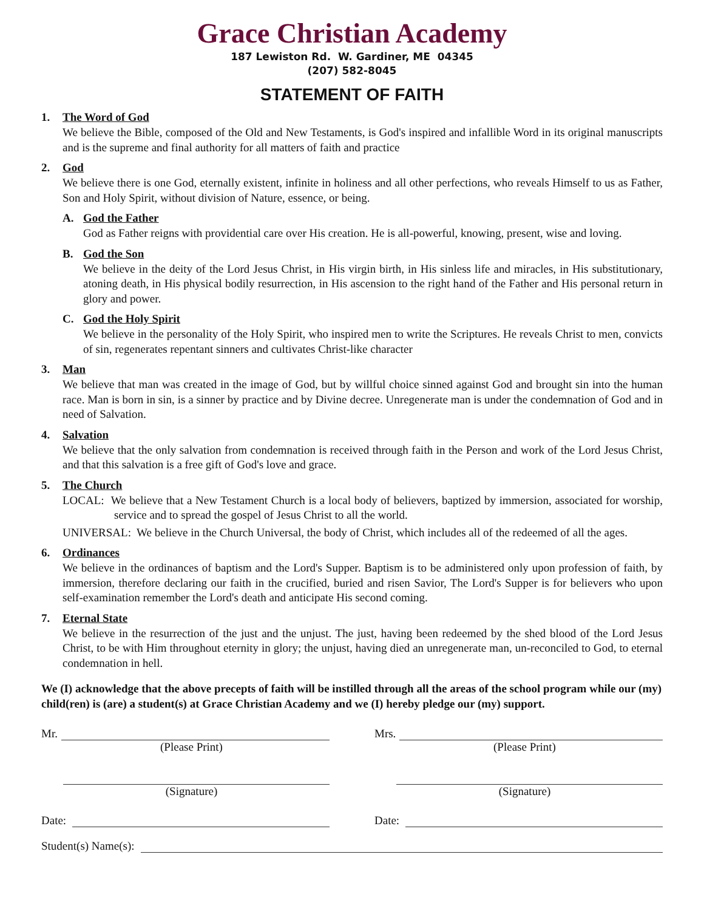Grace Christian Academy
187 Lewiston Rd. W. Gardiner, ME 04345
(207) 582-8045
STATEMENT OF FAITH
1. The Word of God
We believe the Bible, composed of the Old and New Testaments, is God's inspired and infallible Word in its original manuscripts and is the supreme and final authority for all matters of faith and practice
2. God
We believe there is one God, eternally existent, infinite in holiness and all other perfections, who reveals Himself to us as Father, Son and Holy Spirit, without division of Nature, essence, or being.
A. God the Father
God as Father reigns with providential care over His creation. He is all-powerful, knowing, present, wise and loving.
B. God the Son
We believe in the deity of the Lord Jesus Christ, in His virgin birth, in His sinless life and miracles, in His substitutionary, atoning death, in His physical bodily resurrection, in His ascension to the right hand of the Father and His personal return in glory and power.
C. God the Holy Spirit
We believe in the personality of the Holy Spirit, who inspired men to write the Scriptures. He reveals Christ to men, convicts of sin, regenerates repentant sinners and cultivates Christ-like character
3. Man
We believe that man was created in the image of God, but by willful choice sinned against God and brought sin into the human race. Man is born in sin, is a sinner by practice and by Divine decree. Unregenerate man is under the condemnation of God and in need of Salvation.
4. Salvation
We believe that the only salvation from condemnation is received through faith in the Person and work of the Lord Jesus Christ, and that this salvation is a free gift of God's love and grace.
5. The Church
LOCAL: We believe that a New Testament Church is a local body of believers, baptized by immersion, associated for worship, service and to spread the gospel of Jesus Christ to all the world.
UNIVERSAL: We believe in the Church Universal, the body of Christ, which includes all of the redeemed of all the ages.
6. Ordinances
We believe in the ordinances of baptism and the Lord's Supper. Baptism is to be administered only upon profession of faith, by immersion, therefore declaring our faith in the crucified, buried and risen Savior, The Lord's Supper is for believers who upon self-examination remember the Lord's death and anticipate His second coming.
7. Eternal State
We believe in the resurrection of the just and the unjust. The just, having been redeemed by the shed blood of the Lord Jesus Christ, to be with Him throughout eternity in glory; the unjust, having died an unregenerate man, un-reconciled to God, to eternal condemnation in hell.
We (I) acknowledge that the above precepts of faith will be instilled through all the areas of the school program while our (my) child(ren) is (are) a student(s) at Grace Christian Academy and we (I) hereby pledge our (my) support.
Mr.
(Please Print)
Mrs.
(Please Print)
(Signature) (Signature)
Date: Date:
Student(s) Name(s):